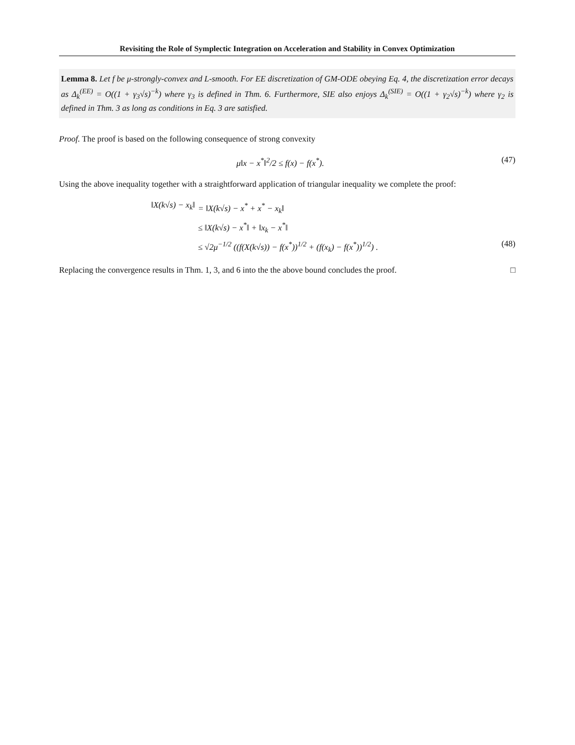Revisiting the Role of Symplectic Integration on Acceleration and Stability in Convex Optimization
Lemma 8. Let f be μ-strongly-convex and L-smooth. For EE discretization of GM-ODE obeying Eq. 4, the discretization error decays as Δ<sub>k</sub><sup>(EE)</sup> = O((1 + γ<sub>3</sub>√s)<sup>−k</sup>) where γ<sub>3</sub> is defined in Thm. 6. Furthermore, SIE also enjoys Δ<sub>k</sub><sup>(SIE)</sup> = O((1 + γ<sub>2</sub>√s)<sup>−k</sup>) where γ<sub>2</sub> is defined in Thm. 3 as long as conditions in Eq. 3 are satisfied.
Proof. The proof is based on the following consequence of strong convexity
μ‖x − x<sup>*</sup>‖<sup>2</sup>/2 ≤ f(x) − f(x<sup>*</sup>). (47)
Using the above inequality together with a straightforward application of triangular inequality we complete the proof:
‖X(k√s) − x<sub>k</sub>‖ = ‖X(k√s) − x<sup>*</sup> + x<sup>*</sup> − x<sub>k</sub>‖ ≤ ‖X(k√s) − x<sup>*</sup>‖ + ‖x<sub>k</sub> − x<sup>*</sup>‖ ≤ √2μ<sup>−1/2</sup> ((f(X(k√s)) − f(x<sup>*</sup>))<sup>1/2</sup> + (f(x<sub>k</sub>) − f(x<sup>*</sup>))<sup>1/2</sup>) . (48)
Replacing the convergence results in Thm. 1, 3, and 6 into the the above bound concludes the proof. □